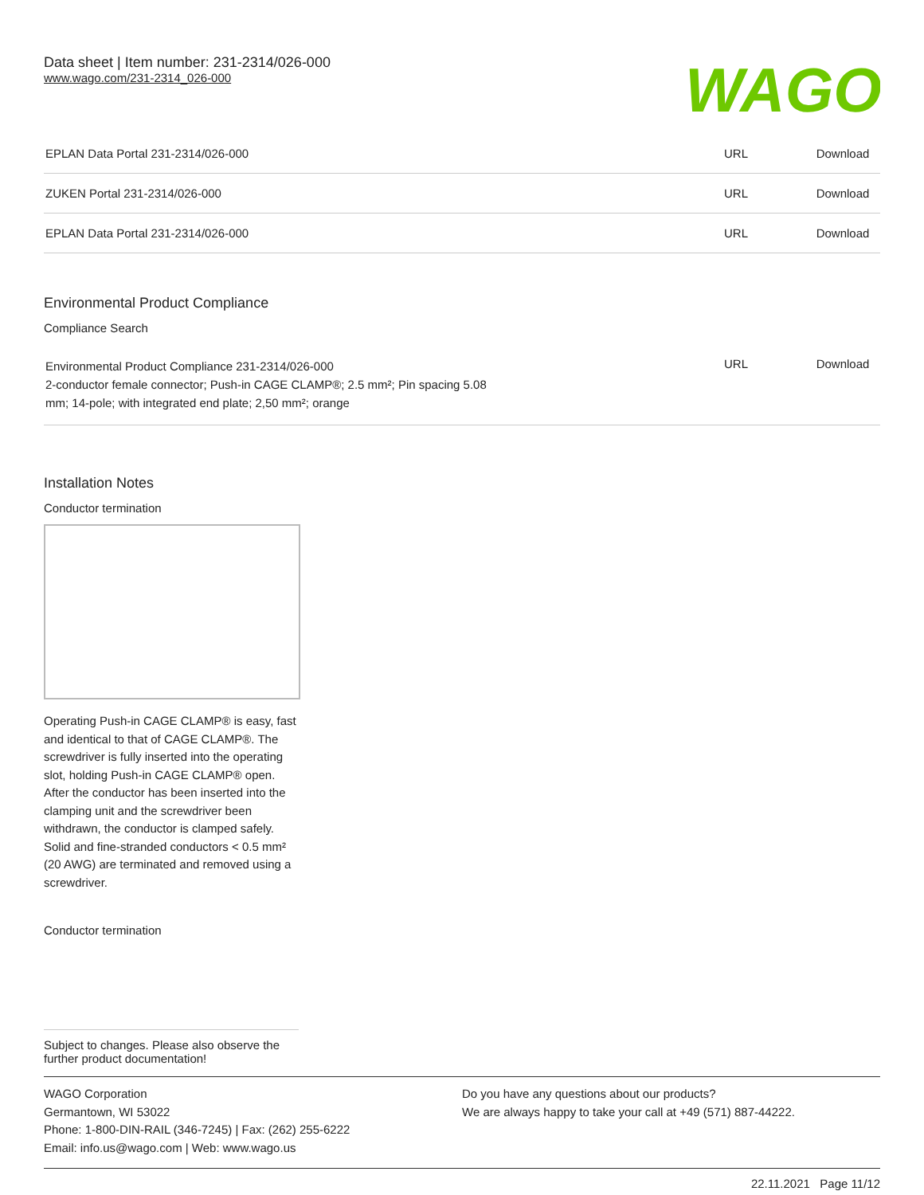Data sheet | Item number: 231-2314/026-000
www.wago.com/231-2314_026-000
WAGO
| EPLAN Data Portal 231-2314/026-000 | URL | Download |
| ZUKEN Portal 231-2314/026-000 | URL | Download |
| EPLAN Data Portal 231-2314/026-000 | URL | Download |
Environmental Product Compliance
Compliance Search
| Environmental Product Compliance 231-2314/026-000 2-conductor female connector; Push-in CAGE CLAMP®; 2.5 mm²; Pin spacing 5.08 mm; 14-pole; with integrated end plate; 2,50 mm²; orange | URL | Download |
Installation Notes
Conductor termination
Operating Push-in CAGE CLAMP® is easy, fast and identical to that of CAGE CLAMP®. The screwdriver is fully inserted into the operating slot, holding Push-in CAGE CLAMP® open. After the conductor has been inserted into the clamping unit and the screwdriver been withdrawn, the conductor is clamped safely. Solid and fine-stranded conductors < 0.5 mm² (20 AWG) are terminated and removed using a screwdriver.
Conductor termination
Subject to changes. Please also observe the further product documentation!
WAGO Corporation
Germantown, WI 53022
Phone: 1-800-DIN-RAIL (346-7245) | Fax: (262) 255-6222
Email: info.us@wago.com | Web: www.wago.us
Do you have any questions about our products?
We are always happy to take your call at +49 (571) 887-44222.
22.11.2021 Page 11/12